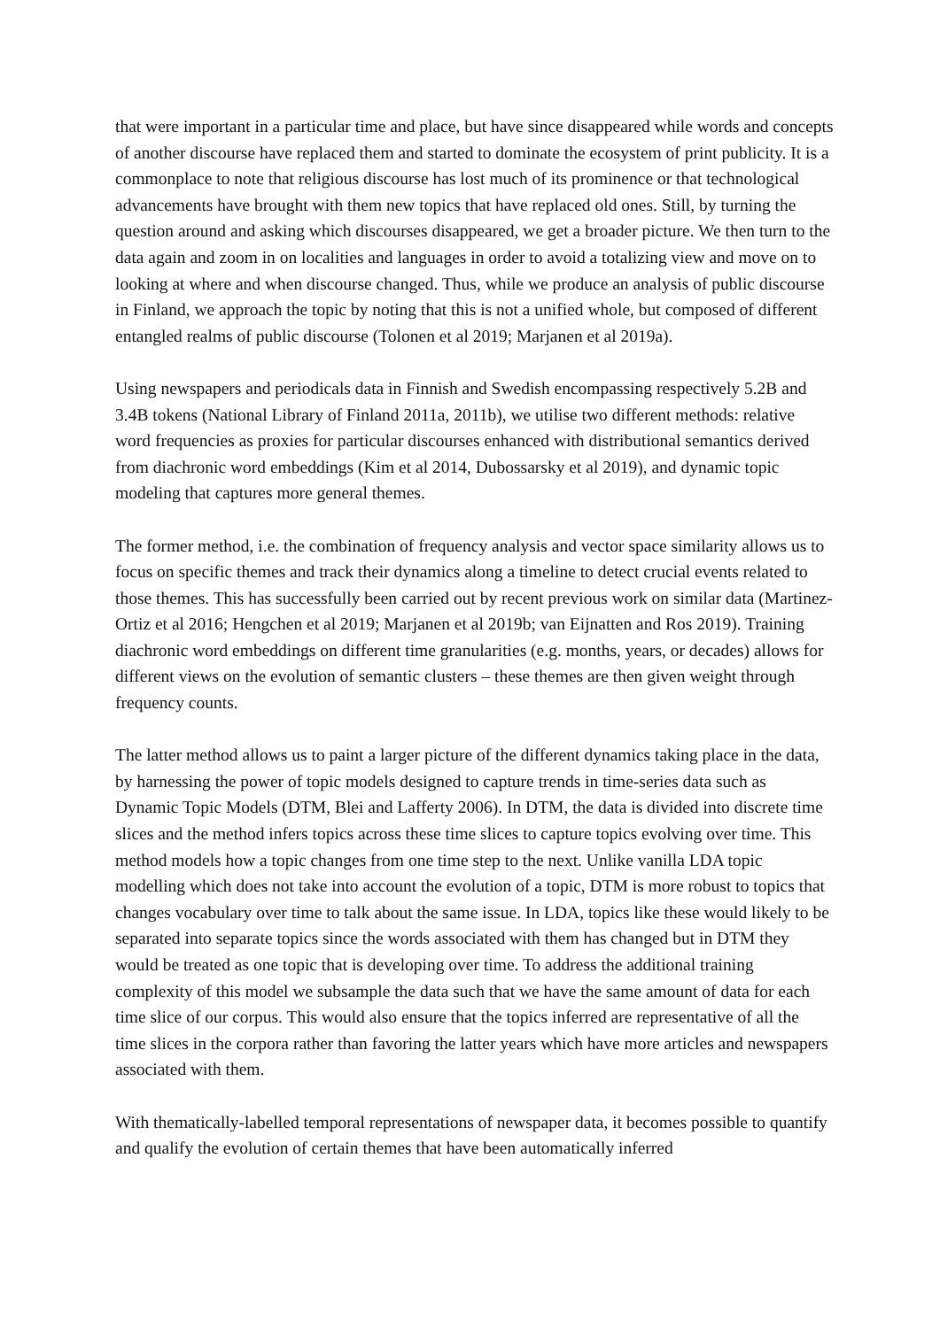that were important in a particular time and place, but have since disappeared while words and concepts of another discourse have replaced them and started to dominate the ecosystem of print publicity. It is a commonplace to note that religious discourse has lost much of its prominence or that technological advancements have brought with them new topics that have replaced old ones. Still, by turning the question around and asking which discourses disappeared, we get a broader picture. We then turn to the data again and zoom in on localities and languages in order to avoid a totalizing view and move on to looking at where and when discourse changed. Thus, while we produce an analysis of public discourse in Finland, we approach the topic by noting that this is not a unified whole, but composed of different entangled realms of public discourse (Tolonen et al 2019; Marjanen et al 2019a).
Using newspapers and periodicals data in Finnish and Swedish encompassing respectively 5.2B and 3.4B tokens (National Library of Finland 2011a, 2011b), we utilise two different methods: relative word frequencies as proxies for particular discourses enhanced with distributional semantics derived from diachronic word embeddings (Kim et al 2014, Dubossarsky et al 2019), and dynamic topic modeling that captures more general themes.
The former method, i.e. the combination of frequency analysis and vector space similarity allows us to focus on specific themes and track their dynamics along a timeline to detect crucial events related to those themes. This has successfully been carried out by recent previous work on similar data (Martinez-Ortiz et al 2016; Hengchen et al 2019; Marjanen et al 2019b; van Eijnatten and Ros 2019). Training diachronic word embeddings on different time granularities (e.g. months, years, or decades) allows for different views on the evolution of semantic clusters – these themes are then given weight through frequency counts.
The latter method allows us to paint a larger picture of the different dynamics taking place in the data, by harnessing the power of topic models designed to capture trends in time-series data such as Dynamic Topic Models (DTM, Blei and Lafferty 2006). In DTM, the data is divided into discrete time slices and the method infers topics across these time slices to capture topics evolving over time. This method models how a topic changes from one time step to the next. Unlike vanilla LDA topic modelling which does not take into account the evolution of a topic, DTM is more robust to topics that changes vocabulary over time to talk about the same issue. In LDA, topics like these would likely to be separated into separate topics since the words associated with them has changed but in DTM they would be treated as one topic that is developing over time. To address the additional training complexity of this model we subsample the data such that we have the same amount of data for each time slice of our corpus. This would also ensure that the topics inferred are representative of all the time slices in the corpora rather than favoring the latter years which have more articles and newspapers associated with them.
With thematically-labelled temporal representations of newspaper data, it becomes possible to quantify and qualify the evolution of certain themes that have been automatically inferred